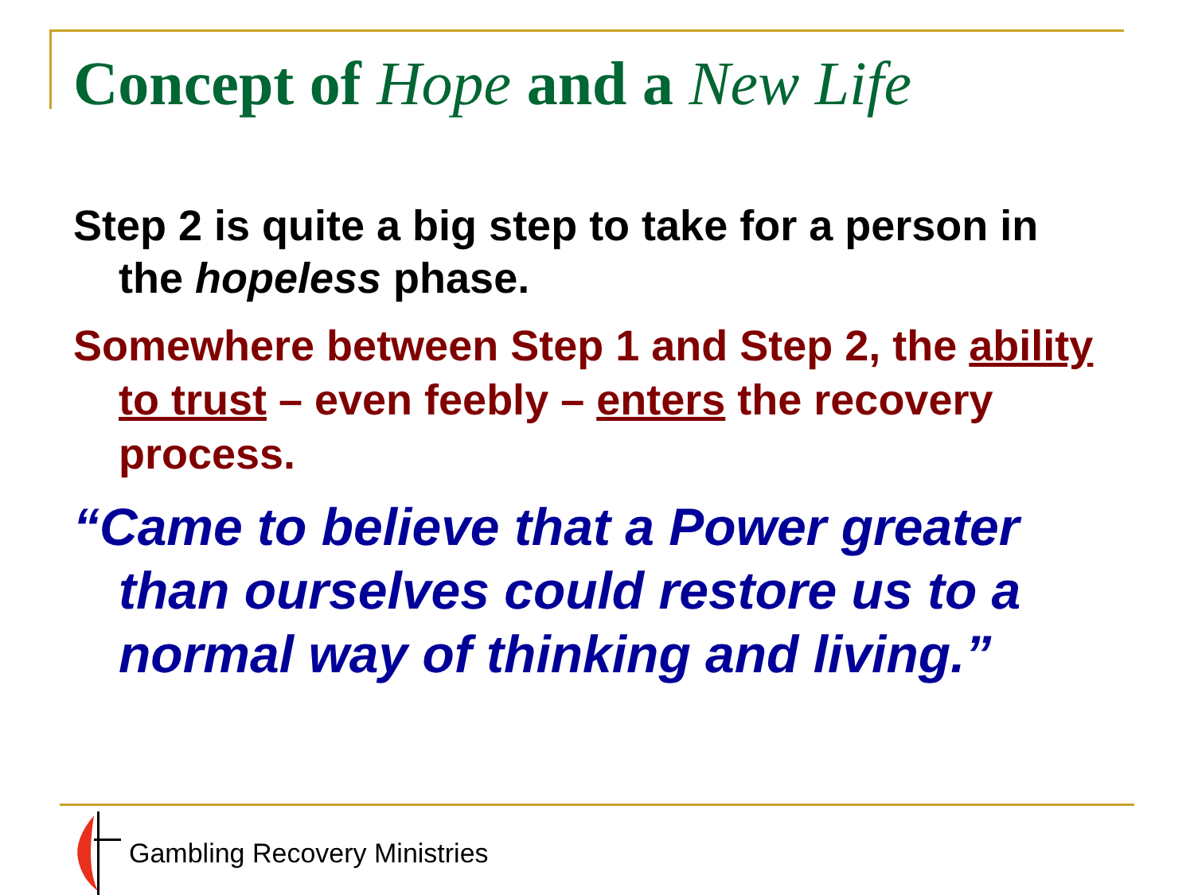Concept of Hope and a New Life
Step 2 is quite a big step to take for a person in the hopeless phase.
Somewhere between Step 1 and Step 2, the ability to trust – even feebly – enters the recovery process.
“Came to believe that a Power greater than ourselves could restore us to a normal way of thinking and living.”
Gambling Recovery Ministries